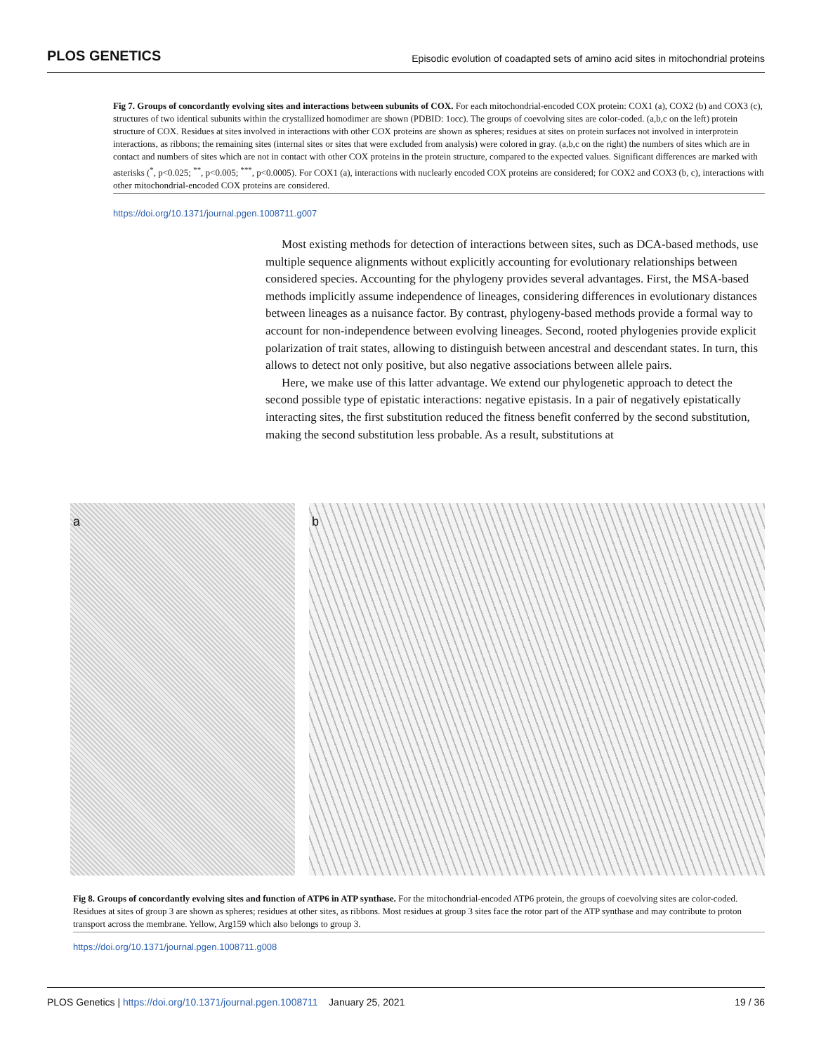PLOS GENETICS Episodic evolution of coadapted sets of amino acid sites in mitochondrial proteins
Fig 7. Groups of concordantly evolving sites and interactions between subunits of COX. For each mitochondrial-encoded COX protein: COX1 (a), COX2 (b) and COX3 (c), structures of two identical subunits within the crystallized homodimer are shown (PDBID: 1occ). The groups of coevolving sites are color-coded. (a,b,c on the left) protein structure of COX. Residues at sites involved in interactions with other COX proteins are shown as spheres; residues at sites on protein surfaces not involved in interprotein interactions, as ribbons; the remaining sites (internal sites or sites that were excluded from analysis) were colored in gray. (a,b,c on the right) the numbers of sites which are in contact and numbers of sites which are not in contact with other COX proteins in the protein structure, compared to the expected values. Significant differences are marked with asterisks (<sup>*</sup>, p<0.025; <sup>**</sup>, p<0.005; <sup>***</sup>, p<0.0005). For COX1 (a), interactions with nuclearly encoded COX proteins are considered; for COX2 and COX3 (b, c), interactions with other mitochondrial-encoded COX proteins are considered.
https://doi.org/10.1371/journal.pgen.1008711.g007
Most existing methods for detection of interactions between sites, such as DCA-based methods, use multiple sequence alignments without explicitly accounting for evolutionary relationships between considered species. Accounting for the phylogeny provides several advantages. First, the MSA-based methods implicitly assume independence of lineages, considering differences in evolutionary distances between lineages as a nuisance factor. By contrast, phylogeny-based methods provide a formal way to account for non-independence between evolving lineages. Second, rooted phylogenies provide explicit polarization of trait states, allowing to distinguish between ancestral and descendant states. In turn, this allows to detect not only positive, but also negative associations between allele pairs.
Here, we make use of this latter advantage. We extend our phylogenetic approach to detect the second possible type of epistatic interactions: negative epistasis. In a pair of negatively epistatically interacting sites, the first substitution reduced the fitness benefit conferred by the second substitution, making the second substitution less probable. As a result, substitutions at
a b
Fig 8. Groups of concordantly evolving sites and function of ATP6 in ATP synthase. For the mitochondrial-encoded ATP6 protein, the groups of coevolving sites are color-coded. Residues at sites of group 3 are shown as spheres; residues at other sites, as ribbons. Most residues at group 3 sites face the rotor part of the ATP synthase and may contribute to proton transport across the membrane. Yellow, Arg159 which also belongs to group 3.
https://doi.org/10.1371/journal.pgen.1008711.g008
PLOS Genetics | https://doi.org/10.1371/journal.pgen.1008711 January 25, 2021 19 / 36